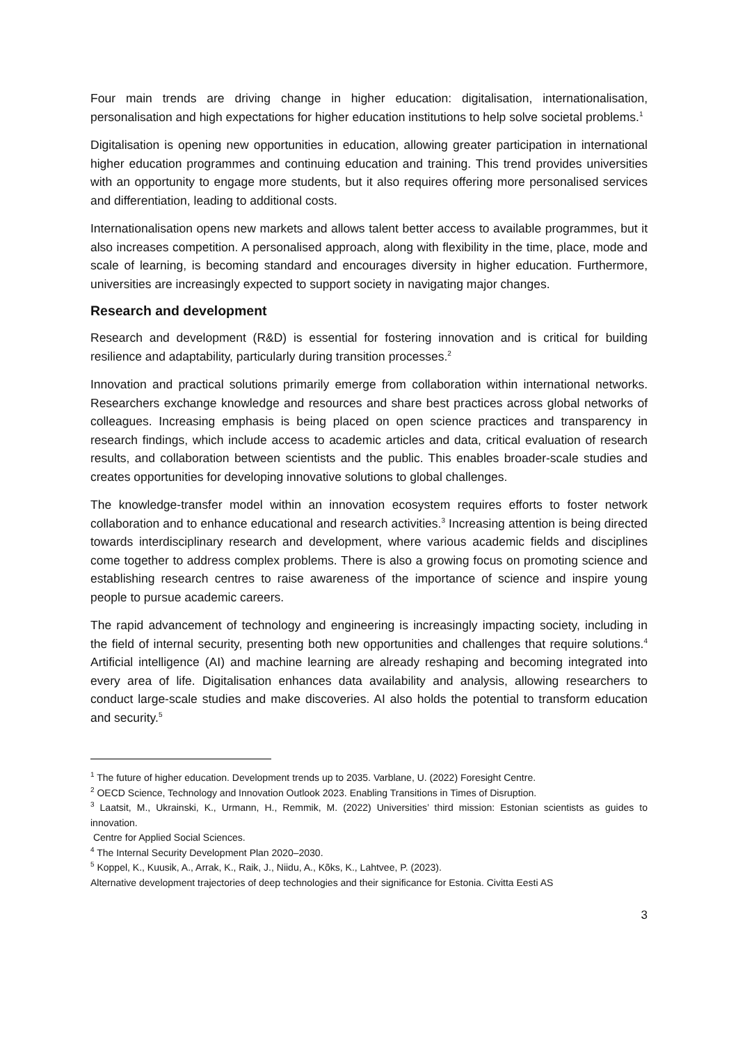Four main trends are driving change in higher education: digitalisation, internationalisation, personalisation and high expectations for higher education institutions to help solve societal problems.<sup>1</sup>
Digitalisation is opening new opportunities in education, allowing greater participation in international higher education programmes and continuing education and training. This trend provides universities with an opportunity to engage more students, but it also requires offering more personalised services and differentiation, leading to additional costs.
Internationalisation opens new markets and allows talent better access to available programmes, but it also increases competition. A personalised approach, along with flexibility in the time, place, mode and scale of learning, is becoming standard and encourages diversity in higher education. Furthermore, universities are increasingly expected to support society in navigating major changes.
Research and development
Research and development (R&D) is essential for fostering innovation and is critical for building resilience and adaptability, particularly during transition processes.<sup>2</sup>
Innovation and practical solutions primarily emerge from collaboration within international networks. Researchers exchange knowledge and resources and share best practices across global networks of colleagues. Increasing emphasis is being placed on open science practices and transparency in research findings, which include access to academic articles and data, critical evaluation of research results, and collaboration between scientists and the public. This enables broader-scale studies and creates opportunities for developing innovative solutions to global challenges.
The knowledge-transfer model within an innovation ecosystem requires efforts to foster network collaboration and to enhance educational and research activities.<sup>3</sup> Increasing attention is being directed towards interdisciplinary research and development, where various academic fields and disciplines come together to address complex problems. There is also a growing focus on promoting science and establishing research centres to raise awareness of the importance of science and inspire young people to pursue academic careers.
The rapid advancement of technology and engineering is increasingly impacting society, including in the field of internal security, presenting both new opportunities and challenges that require solutions.<sup>4</sup> Artificial intelligence (AI) and machine learning are already reshaping and becoming integrated into every area of life. Digitalisation enhances data availability and analysis, allowing researchers to conduct large-scale studies and make discoveries. AI also holds the potential to transform education and security.<sup>5</sup>
<sup>1</sup> The future of higher education. Development trends up to 2035. Varblane, U. (2022) Foresight Centre.
<sup>2</sup> OECD Science, Technology and Innovation Outlook 2023. Enabling Transitions in Times of Disruption.
<sup>3</sup> Laatsit, M., Ukrainski, K., Urmann, H., Remmik, M. (2022) Universities’ third mission: Estonian scientists as guides to innovation.
Centre for Applied Social Sciences.
<sup>4</sup> The Internal Security Development Plan 2020–2030.
<sup>5</sup> Koppel, K., Kuusik, A., Arrak, K., Raik, J., Niidu, A., Kõks, K., Lahtvee, P. (2023).
Alternative development trajectories of deep technologies and their significance for Estonia. Civitta Eesti AS
3